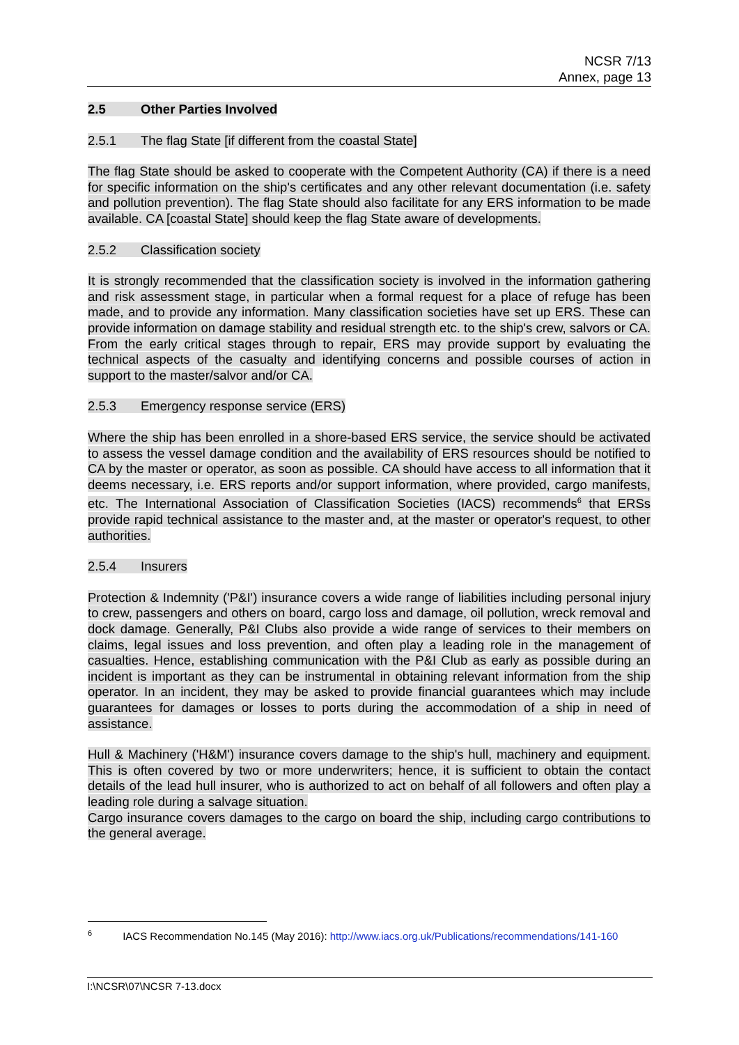NCSR 7/13
Annex, page 13
2.5 Other Parties Involved
2.5.1 The flag State [if different from the coastal State]
The flag State should be asked to cooperate with the Competent Authority (CA) if there is a need for specific information on the ship's certificates and any other relevant documentation (i.e. safety and pollution prevention). The flag State should also facilitate for any ERS information to be made available. CA [coastal State] should keep the flag State aware of developments.
2.5.2 Classification society
It is strongly recommended that the classification society is involved in the information gathering and risk assessment stage, in particular when a formal request for a place of refuge has been made, and to provide any information. Many classification societies have set up ERS. These can provide information on damage stability and residual strength etc. to the ship's crew, salvors or CA. From the early critical stages through to repair, ERS may provide support by evaluating the technical aspects of the casualty and identifying concerns and possible courses of action in support to the master/salvor and/or CA.
2.5.3 Emergency response service (ERS)
Where the ship has been enrolled in a shore-based ERS service, the service should be activated to assess the vessel damage condition and the availability of ERS resources should be notified to CA by the master or operator, as soon as possible. CA should have access to all information that it deems necessary, i.e. ERS reports and/or support information, where provided, cargo manifests, etc. The International Association of Classification Societies (IACS) recommends<sup>6</sup> that ERSs provide rapid technical assistance to the master and, at the master or operator's request, to other authorities.
2.5.4 Insurers
Protection & Indemnity ('P&I') insurance covers a wide range of liabilities including personal injury to crew, passengers and others on board, cargo loss and damage, oil pollution, wreck removal and dock damage. Generally, P&I Clubs also provide a wide range of services to their members on claims, legal issues and loss prevention, and often play a leading role in the management of casualties. Hence, establishing communication with the P&I Club as early as possible during an incident is important as they can be instrumental in obtaining relevant information from the ship operator. In an incident, they may be asked to provide financial guarantees which may include guarantees for damages or losses to ports during the accommodation of a ship in need of assistance.
Hull & Machinery ('H&M') insurance covers damage to the ship's hull, machinery and equipment. This is often covered by two or more underwriters; hence, it is sufficient to obtain the contact details of the lead hull insurer, who is authorized to act on behalf of all followers and often play a leading role during a salvage situation.
Cargo insurance covers damages to the cargo on board the ship, including cargo contributions to the general average.
<sup>6</sup> IACS Recommendation No.145 (May 2016): http://www.iacs.org.uk/Publications/recommendations/141-160
I:\NCSR\07\NCSR 7-13.docx